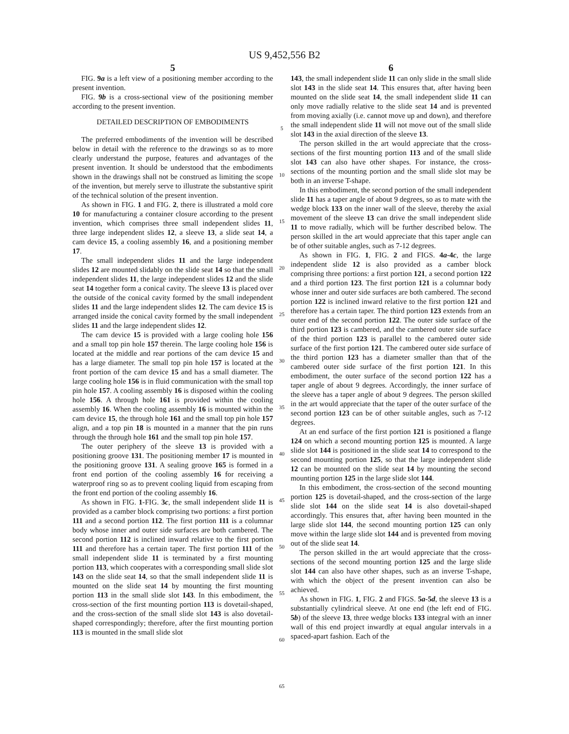US 9,452,556 B2
5
FIG. 9a is a left view of a positioning member according to the present invention.
FIG. 9b is a cross-sectional view of the positioning member according to the present invention.
DETAILED DESCRIPTION OF EMBODIMENTS
The preferred embodiments of the invention will be described below in detail with the reference to the drawings so as to more clearly understand the purpose, features and advantages of the present invention. It should be understood that the embodiments shown in the drawings shall not be construed as limiting the scope of the invention, but merely serve to illustrate the substantive spirit of the technical solution of the present invention.
As shown in FIG. 1 and FIG. 2, there is illustrated a mold core 10 for manufacturing a container closure according to the present invention, which comprises three small independent slides 11, three large independent slides 12, a sleeve 13, a slide seat 14, a cam device 15, a cooling assembly 16, and a positioning member 17.
The small independent slides 11 and the large independent slides 12 are mounted slidably on the slide seat 14 so that the small independent slides 11, the large independent slides 12 and the slide seat 14 together form a conical cavity. The sleeve 13 is placed over the outside of the conical cavity formed by the small independent slides 11 and the large independent slides 12. The cam device 15 is arranged inside the conical cavity formed by the small independent slides 11 and the large independent slides 12.
The cam device 15 is provided with a large cooling hole 156 and a small top pin hole 157 therein. The large cooling hole 156 is located at the middle and rear portions of the cam device 15 and has a large diameter. The small top pin hole 157 is located at the front portion of the cam device 15 and has a small diameter. The large cooling hole 156 is in fluid communication with the small top pin hole 157. A cooling assembly 16 is disposed within the cooling hole 156. A through hole 161 is provided within the cooling assembly 16. When the cooling assembly 16 is mounted within the cam device 15, the through hole 161 and the small top pin hole 157 align, and a top pin 18 is mounted in a manner that the pin runs through the through hole 161 and the small top pin hole 157.
The outer periphery of the sleeve 13 is provided with a positioning groove 131. The positioning member 17 is mounted in the positioning groove 131. A sealing groove 165 is formed in a front end portion of the cooling assembly 16 for receiving a waterproof ring so as to prevent cooling liquid from escaping from the front end portion of the cooling assembly 16.
As shown in FIG. 1-FIG. 3c, the small independent slide 11 is provided as a camber block comprising two portions: a first portion 111 and a second portion 112. The first portion 111 is a columnar body whose inner and outer side surfaces are both cambered. The second portion 112 is inclined inward relative to the first portion 111 and therefore has a certain taper. The first portion 111 of the small independent slide 11 is terminated by a first mounting portion 113, which cooperates with a corresponding small slide slot 143 on the slide seat 14, so that the small independent slide 11 is mounted on the slide seat 14 by mounting the first mounting portion 113 in the small slide slot 143. In this embodiment, the cross-section of the first mounting portion 113 is dovetail-shaped, and the cross-section of the small slide slot 143 is also dovetail-shaped correspondingly; therefore, after the first mounting portion 113 is mounted in the small slide slot
5
10
15
20
25
30
35
40
45
50
55
60
65
6
143, the small independent slide 11 can only slide in the small slide slot 143 in the slide seat 14. This ensures that, after having been mounted on the slide seat 14, the small independent slide 11 can only move radially relative to the slide seat 14 and is prevented from moving axially (i.e. cannot move up and down), and therefore the small independent slide 11 will not move out of the small slide slot 143 in the axial direction of the sleeve 13.
The person skilled in the art would appreciate that the cross-sections of the first mounting portion 113 and of the small slide slot 143 can also have other shapes. For instance, the cross-sections of the mounting portion and the small slide slot may be both in an inverse T-shape.
In this embodiment, the second portion of the small independent slide 11 has a taper angle of about 9 degrees, so as to mate with the wedge block 133 on the inner wall of the sleeve, thereby the axial movement of the sleeve 13 can drive the small independent slide 11 to move radially, which will be further described below. The person skilled in the art would appreciate that this taper angle can be of other suitable angles, such as 7-12 degrees.
As shown in FIG. 1, FIG. 2 and FIGS. 4a-4c, the large independent slide 12 is also provided as a camber block comprising three portions: a first portion 121, a second portion 122 and a third portion 123. The first portion 121 is a columnar body whose inner and outer side surfaces are both cambered. The second portion 122 is inclined inward relative to the first portion 121 and therefore has a certain taper. The third portion 123 extends from an outer end of the second portion 122. The outer side surface of the third portion 123 is cambered, and the cambered outer side surface of the third portion 123 is parallel to the cambered outer side surface of the first portion 121. The cambered outer side surface of the third portion 123 has a diameter smaller than that of the cambered outer side surface of the first portion 121. In this embodiment, the outer surface of the second portion 122 has a taper angle of about 9 degrees. Accordingly, the inner surface of the sleeve has a taper angle of about 9 degrees. The person skilled in the art would appreciate that the taper of the outer surface of the second portion 123 can be of other suitable angles, such as 7-12 degrees.
At an end surface of the first portion 121 is positioned a flange 124 on which a second mounting portion 125 is mounted. A large slide slot 144 is positioned in the slide seat 14 to correspond to the second mounting portion 125, so that the large independent slide 12 can be mounted on the slide seat 14 by mounting the second mounting portion 125 in the large slide slot 144.
In this embodiment, the cross-section of the second mounting portion 125 is dovetail-shaped, and the cross-section of the large slide slot 144 on the slide seat 14 is also dovetail-shaped accordingly. This ensures that, after having been mounted in the large slide slot 144, the second mounting portion 125 can only move within the large slide slot 144 and is prevented from moving out of the slide seat 14.
The person skilled in the art would appreciate that the cross-sections of the second mounting portion 125 and the large slide slot 144 can also have other shapes, such as an inverse T-shape, with which the object of the present invention can also be achieved.
As shown in FIG. 1, FIG. 2 and FIGS. 5a-5d, the sleeve 13 is a substantially cylindrical sleeve. At one end (the left end of FIG. 5b) of the sleeve 13, three wedge blocks 133 integral with an inner wall of this end project inwardly at equal angular intervals in a spaced-apart fashion. Each of the